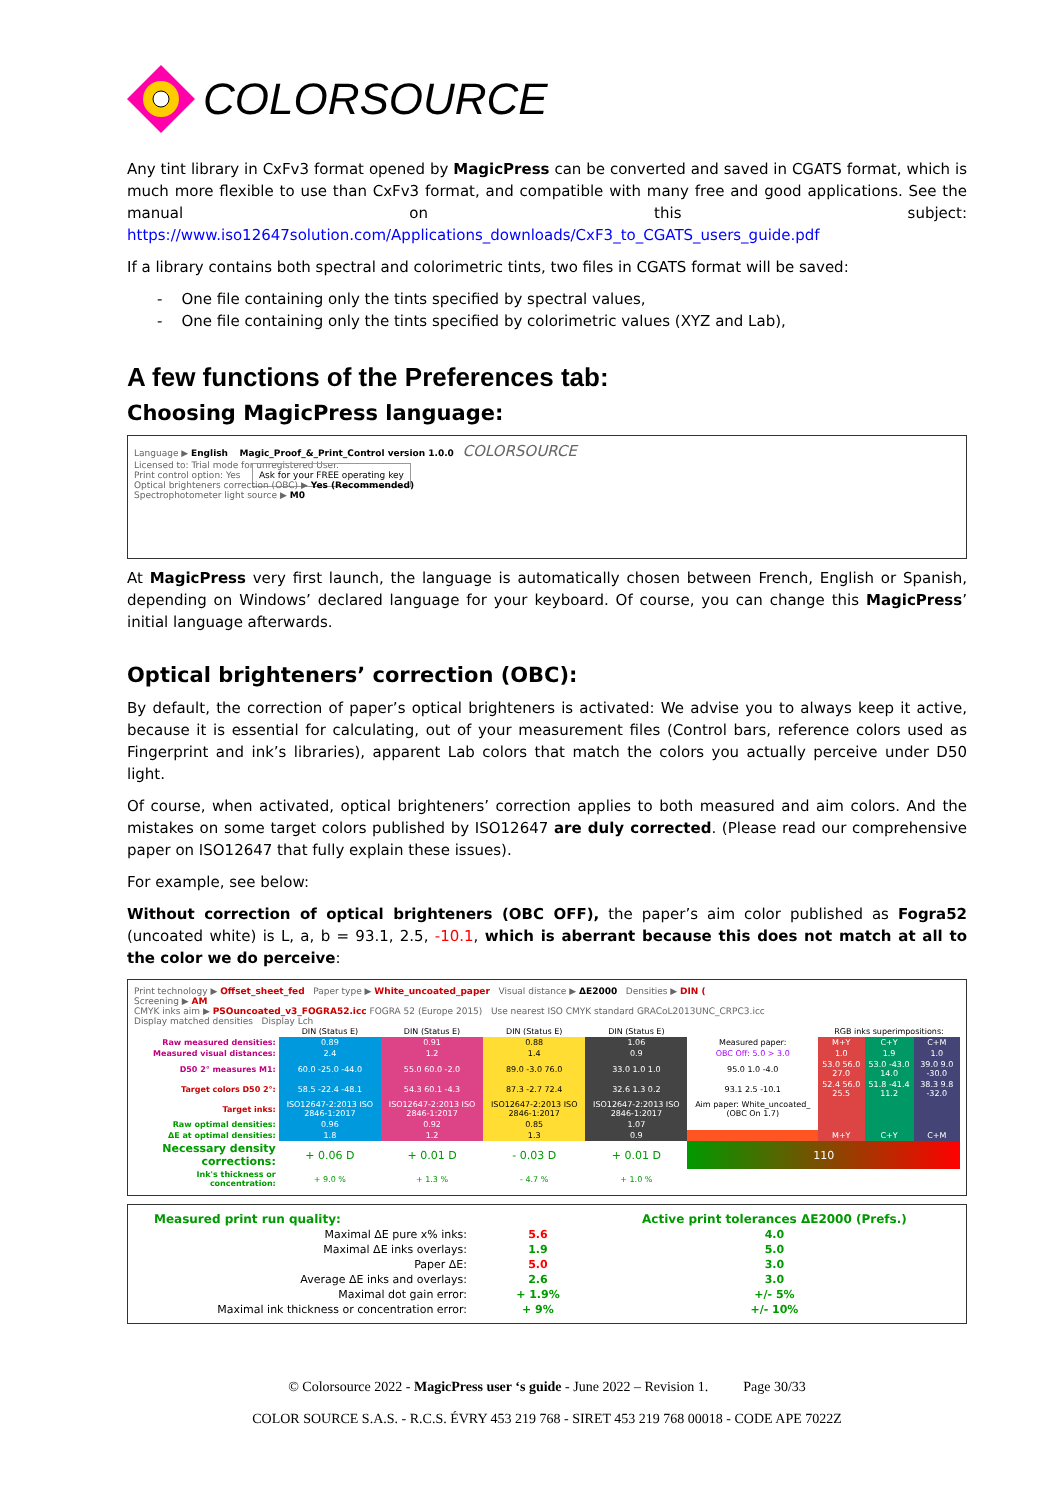COLORSOURCE
Any tint library in CxFv3 format opened by MagicPress can be converted and saved in CGATS format, which is much more flexible to use than CxFv3 format, and compatible with many free and good applications. See the manual on this subject: https://www.iso12647solution.com/Applications_downloads/CxF3_to_CGATS_users_guide.pdf
If a library contains both spectral and colorimetric tints, two files in CGATS format will be saved:
- One file containing only the tints specified by spectral values,
- One file containing only the tints specified by colorimetric values (XYZ and Lab),
A few functions of the Preferences tab:
Choosing MagicPress language:
Language ▶ English Magic_Proof_&_Print_Control version 1.0.0 COLORSOURCE
Licensed to: Trial mode for unregistered User.
Print control option: Yes Ask for your FREE operating key
Optical brighteners correction (OBC) ▶ Yes (Recommended)
Spectrophotometer light source ▶ M0
At MagicPress very first launch, the language is automatically chosen between French, English or Spanish, depending on Windows’ declared language for your keyboard. Of course, you can change this MagicPress’ initial language afterwards.
Optical brighteners’ correction (OBC):
By default, the correction of paper’s optical brighteners is activated: We advise you to always keep it active, because it is essential for calculating, out of your measurement files (Control bars, reference colors used as Fingerprint and ink’s libraries), apparent Lab colors that match the colors you actually perceive under D50 light.
Of course, when activated, optical brighteners’ correction applies to both measured and aim colors. And the mistakes on some target colors published by ISO12647 are duly corrected. (Please read our comprehensive paper on ISO12647 that fully explain these issues).
For example, see below:
Without correction of optical brighteners (OBC OFF), the paper’s aim color published as Fogra52 (uncoated white) is L, a, b = 93.1, 2.5, -10.1, which is aberrant because this does not match at all to the color we do perceive:
Print technology ▶ Offset_sheet_fed Paper type ▶ White_uncoated_paper Visual distance ▶ ΔE2000 Densities ▶ DIN (
Screening ▶ AM
CMYK inks aim ▶ PSOuncoated_v3_FOGRA52.icc FOGRA 52 (Europe 2015) Use nearest ISO CMYK standard GRACoL2013UNC_CRPC3.icc
Display matched densities Display Lch
| | DIN (Status E) | DIN (Status E) | DIN (Status E) | DIN (Status E) | | RGB inks superimpositions: | | |
| Raw measured densities: | 0.89 | 0.91 | 0.88 | 1.06 | Measured paper: | M+Y | C+Y | C+M |
| Measured visual distances: | 2.4 | 1.2 | 1.4 | 0.9 | OBC Off: 5.0 > 3.0 | 1.0 | 1.9 | 1.0 |
| D50 2° measures M1: | 60.0 -25.0 -44.0 | 55.0 60.0 -2.0 | 89.0 -3.0 76.0 | 33.0 1.0 1.0 | 95.0 1.0 -4.0 | 53.0 56.0 27.0 | 53.0 -43.0 14.0 | 39.0 9.0 -30.0 |
| Target colors D50 2°: | 58.5 -22.4 -48.1 | 54.3 60.1 -4.3 | 87.3 -2.7 72.4 | 32.6 1.3 0.2 | 93.1 2.5 -10.1 | 52.4 56.0 25.5 | 51.8 -41.4 11.2 | 38.3 9.8 -32.0 |
| Target inks: | ISO12647-2:2013 ISO 2846-1:2017 | ISO12647-2:2013 ISO 2846-1:2017 | ISO12647-2:2013 ISO 2846-1:2017 | ISO12647-2:2013 ISO 2846-1:2017 | Aim paper: White_uncoated_ (OBC On 1.7) | | | |
| Raw optimal densities: | 0.96 | 0.92 | 0.85 | 1.07 | | | | |
| ΔE at optimal densities: | 1.8 | 1.2 | 1.3 | 0.9 | | M+Y | C+Y | C+M |
| Necessary density corrections: | + 0.06 D | + 0.01 D | - 0.03 D | + 0.01 D | 110 | | | |
| Ink's thickness or concentration: | + 9.0 % | + 1.3 % | - 4.7 % | + 1.0 % | | | | |
| Measured print run quality: | | Active print tolerances ΔE2000 (Prefs.) |
| Maximal ΔE pure x% inks: | 5.6 | 4.0 |
| Maximal ΔE inks overlays: | 1.9 | 5.0 |
| Paper ΔE: | 5.0 | 3.0 |
| Average ΔE inks and overlays: | 2.6 | 3.0 |
| Maximal dot gain error: | + 1.9% | +/- 5% |
| Maximal ink thickness or concentration error: | + 9% | +/- 10% |
© Colorsource 2022 - MagicPress user ‘s guide - June 2022 – Revision 1. Page 30/33
COLOR SOURCE S.A.S. - R.C.S. ÉVRY 453 219 768 - SIRET 453 219 768 00018 - CODE APE 7022Z